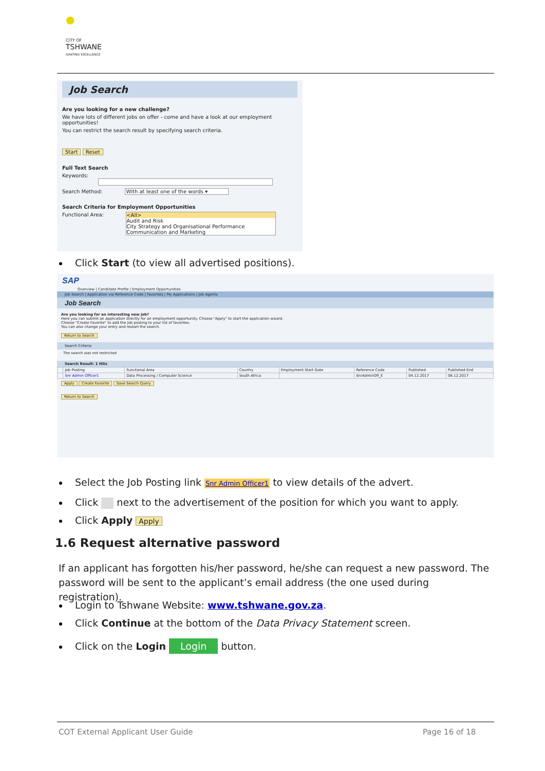●
CITY OF
TSHWANE
IGNITING EXCELLENCE
Job Search
Are you looking for a new challenge?
We have lots of different jobs on offer - come and have a look at our employment opportunities!
You can restrict the search result by specifying search criteria.
Start Reset
Full Text Search
Keywords:
Search Method: With at least one of the words ▾
Search Criteria for Employment Opportunities
Functional Area: <All> Audit and Risk
City Strategy and Organisational Performance
Communication and Marketing
Click Start (to view all advertised positions).
SAP
Overview | Candidate Profile | Employment Opportunities
Job Search | Application via Reference Code | Favorites | My Applications | Job Agents
Job Search
Are you looking for an interesting new job?
Here you can submit an application directly for an employment opportunity. Choose "Apply" to start the application wizard.
Choose "Create Favorite" to add the job posting to your list of favorites.
You can also change your entry and restart the search.
Return to Search
Search Criteria
The search was not restricted
Search Result: 1 Hits
| | Job Posting | Functional Area | Country | Employment Start Date | Reference Code | Published | Published End |
| --- | --- | --- | --- | --- | --- | --- | --- |
| | Snr Admin Officer1 | Data Processing / Computer Science | South Africa | | SnrAdminOff_E | 04.12.2017 | 06.12.2017 |
Apply Create Favorite Save Search Query
Return to Search
Select the Job Posting link Snr Admin Officer1 to view details of the advert.
Click next to the advertisement of the position for which you want to apply.
Click Apply Apply
1.6 Request alternative password
If an applicant has forgotten his/her password, he/she can request a new password. The password will be sent to the applicant’s email address (the one used during registration).
Login to Tshwane Website: www.tshwane.gov.za.
Click Continue at the bottom of the Data Privacy Statement screen.
Click on the Login Login button.
COT External Applicant User Guide
Page 16 of 18